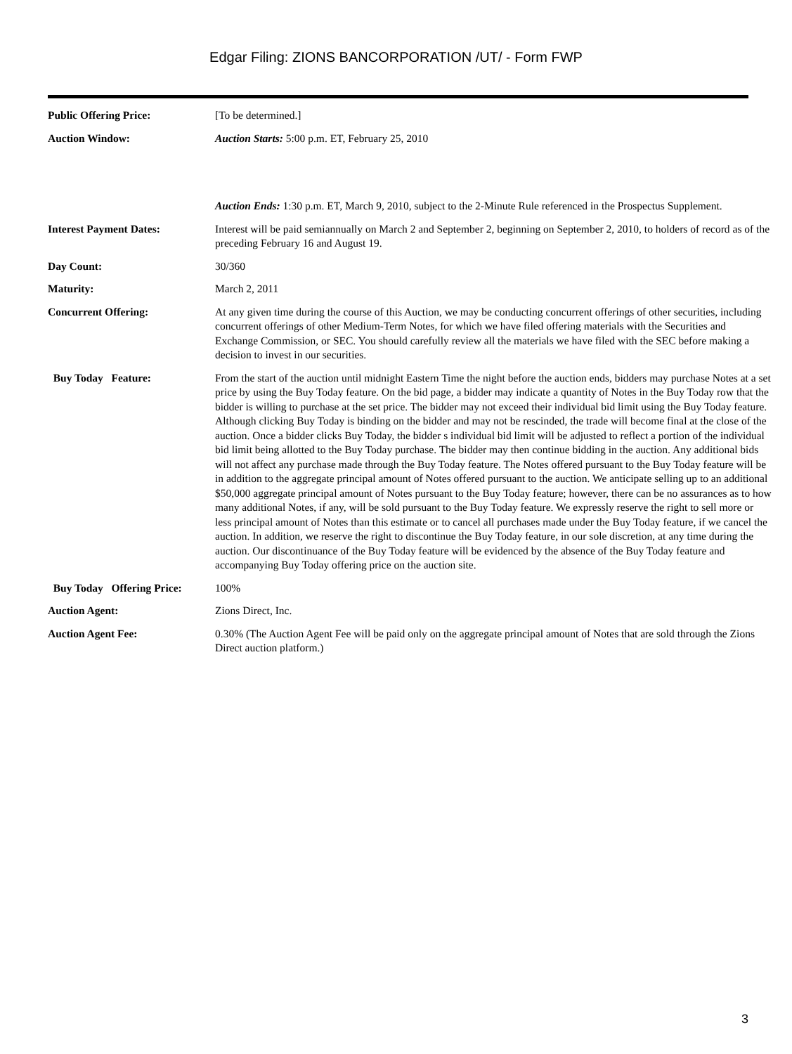Edgar Filing: ZIONS BANCORPORATION /UT/ - Form FWP
| Public Offering Price: | [To be determined.] |
| Auction Window: | Auction Starts: 5:00 p.m. ET, February 25, 2010 |
| | Auction Ends: 1:30 p.m. ET, March 9, 2010, subject to the 2-Minute Rule referenced in the Prospectus Supplement. |
| Interest Payment Dates: | Interest will be paid semiannually on March 2 and September 2, beginning on September 2, 2010, to holders of record as of the preceding February 16 and August 19. |
| Day Count: | 30/360 |
| Maturity: | March 2, 2011 |
| Concurrent Offering: | At any given time during the course of this Auction, we may be conducting concurrent offerings of other securities, including concurrent offerings of other Medium-Term Notes, for which we have filed offering materials with the Securities and Exchange Commission, or SEC. You should carefully review all the materials we have filed with the SEC before making a decision to invest in our securities. |
| Buy Today Feature: | From the start of the auction until midnight Eastern Time the night before the auction ends, bidders may purchase Notes at a set price by using the Buy Today feature. On the bid page, a bidder may indicate a quantity of Notes in the Buy Today row that the bidder is willing to purchase at the set price. The bidder may not exceed their individual bid limit using the Buy Today feature. Although clicking Buy Today is binding on the bidder and may not be rescinded, the trade will become final at the close of the auction. Once a bidder clicks Buy Today, the bidder s individual bid limit will be adjusted to reflect a portion of the individual bid limit being allotted to the Buy Today purchase. The bidder may then continue bidding in the auction. Any additional bids will not affect any purchase made through the Buy Today feature. The Notes offered pursuant to the Buy Today feature will be in addition to the aggregate principal amount of Notes offered pursuant to the auction. We anticipate selling up to an additional $50,000 aggregate principal amount of Notes pursuant to the Buy Today feature; however, there can be no assurances as to how many additional Notes, if any, will be sold pursuant to the Buy Today feature. We expressly reserve the right to sell more or less principal amount of Notes than this estimate or to cancel all purchases made under the Buy Today feature, if we cancel the auction. In addition, we reserve the right to discontinue the Buy Today feature, in our sole discretion, at any time during the auction. Our discontinuance of the Buy Today feature will be evidenced by the absence of the Buy Today feature and accompanying Buy Today offering price on the auction site. |
| Buy Today Offering Price: | 100% |
| Auction Agent: | Zions Direct, Inc. |
| Auction Agent Fee: | 0.30% (The Auction Agent Fee will be paid only on the aggregate principal amount of Notes that are sold through the Zions Direct auction platform.) |
3